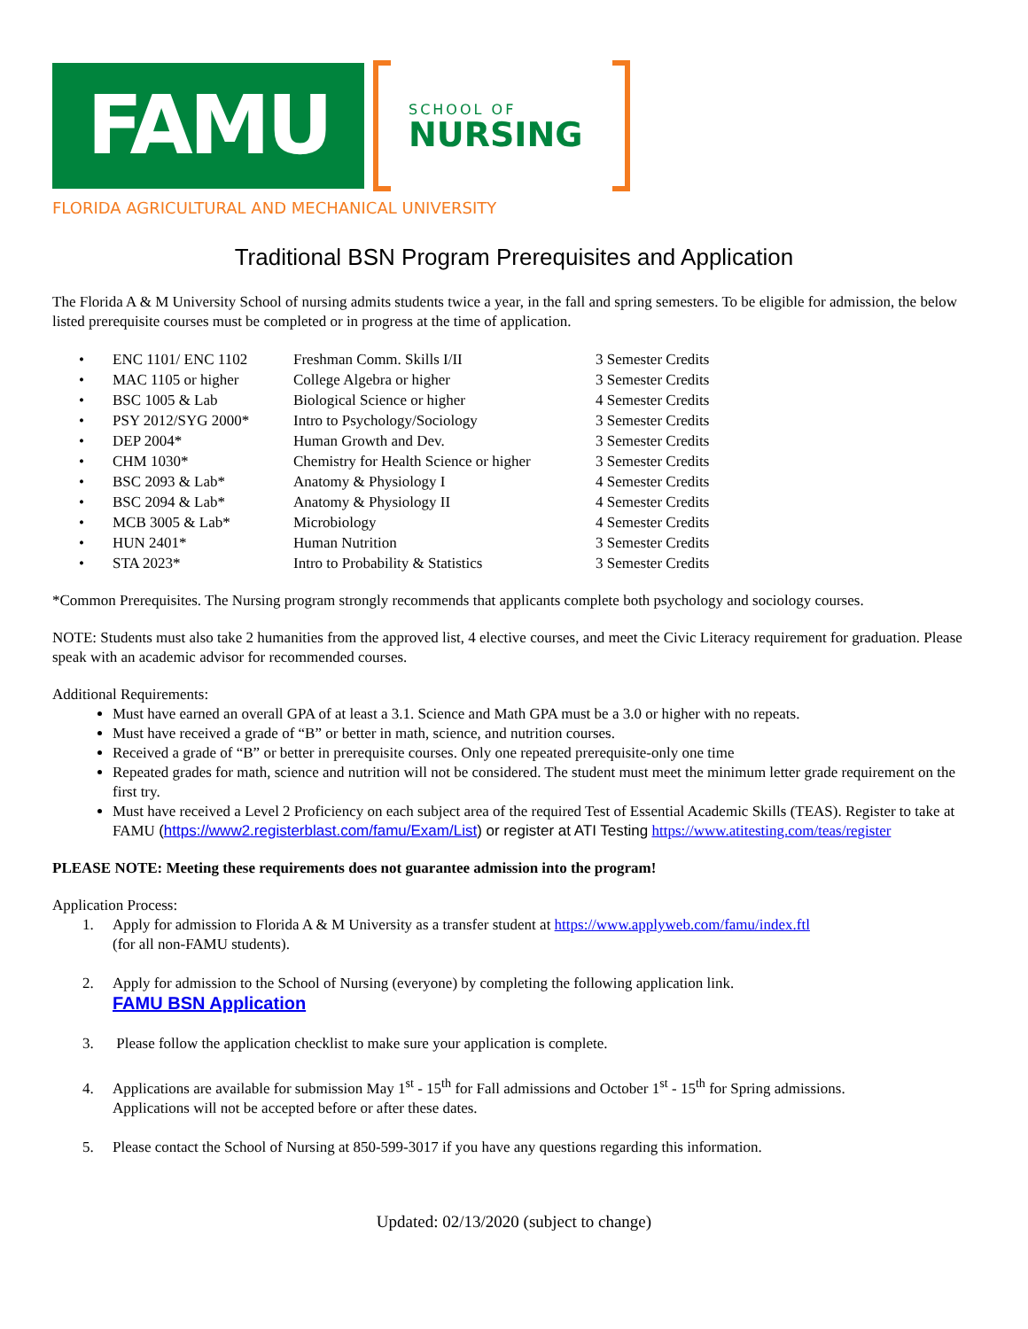FAMU
SCHOOL OF
NURSING
FLORIDA AGRICULTURAL AND MECHANICAL UNIVERSITY
Traditional BSN Program Prerequisites and Application
The Florida A & M University School of nursing admits students twice a year, in the fall and spring semesters. To be eligible for admission, the below listed prerequisite courses must be completed or in progress at the time of application.
| • | ENC 1101/ ENC 1102 | Freshman Comm. Skills I/II | 3 Semester Credits |
| • | MAC 1105 or higher | College Algebra or higher | 3 Semester Credits |
| • | BSC 1005 & Lab | Biological Science or higher | 4 Semester Credits |
| • | PSY 2012/SYG 2000* | Intro to Psychology/Sociology | 3 Semester Credits |
| • | DEP 2004* | Human Growth and Dev. | 3 Semester Credits |
| • | CHM 1030* | Chemistry for Health Science or higher | 3 Semester Credits |
| • | BSC 2093 & Lab* | Anatomy & Physiology I | 4 Semester Credits |
| • | BSC 2094 & Lab* | Anatomy & Physiology II | 4 Semester Credits |
| • | MCB 3005 & Lab* | Microbiology | 4 Semester Credits |
| • | HUN 2401* | Human Nutrition | 3 Semester Credits |
| • | STA 2023* | Intro to Probability & Statistics | 3 Semester Credits |
*Common Prerequisites. The Nursing program strongly recommends that applicants complete both psychology and sociology courses.
NOTE: Students must also take 2 humanities from the approved list, 4 elective courses, and meet the Civic Literacy requirement for graduation. Please speak with an academic advisor for recommended courses.
Additional Requirements:
Must have earned an overall GPA of at least a 3.1. Science and Math GPA must be a 3.0 or higher with no repeats.
Must have received a grade of “B” or better in math, science, and nutrition courses.
Received a grade of “B” or better in prerequisite courses. Only one repeated prerequisite-only one time
Repeated grades for math, science and nutrition will not be considered. The student must meet the minimum letter grade requirement on the first try.
Must have received a Level 2 Proficiency on each subject area of the required Test of Essential Academic Skills (TEAS). Register to take at FAMU (https://www2.registerblast.com/famu/Exam/List) or register at ATI Testing https://www.atitesting.com/teas/register
PLEASE NOTE: Meeting these requirements does not guarantee admission into the program!
Application Process:
1. Apply for admission to Florida A & M University as a transfer student at https://www.applyweb.com/famu/index.ftl
(for all non-FAMU students).
2. Apply for admission to the School of Nursing (everyone) by completing the following application link.
FAMU BSN Application
3. Please follow the application checklist to make sure your application is complete.
4. Applications are available for submission May 1<sup>st</sup> - 15<sup>th</sup> for Fall admissions and October 1<sup>st</sup> - 15<sup>th</sup> for Spring admissions.
Applications will not be accepted before or after these dates.
5. Please contact the School of Nursing at 850-599-3017 if you have any questions regarding this information.
Updated: 02/13/2020 (subject to change)